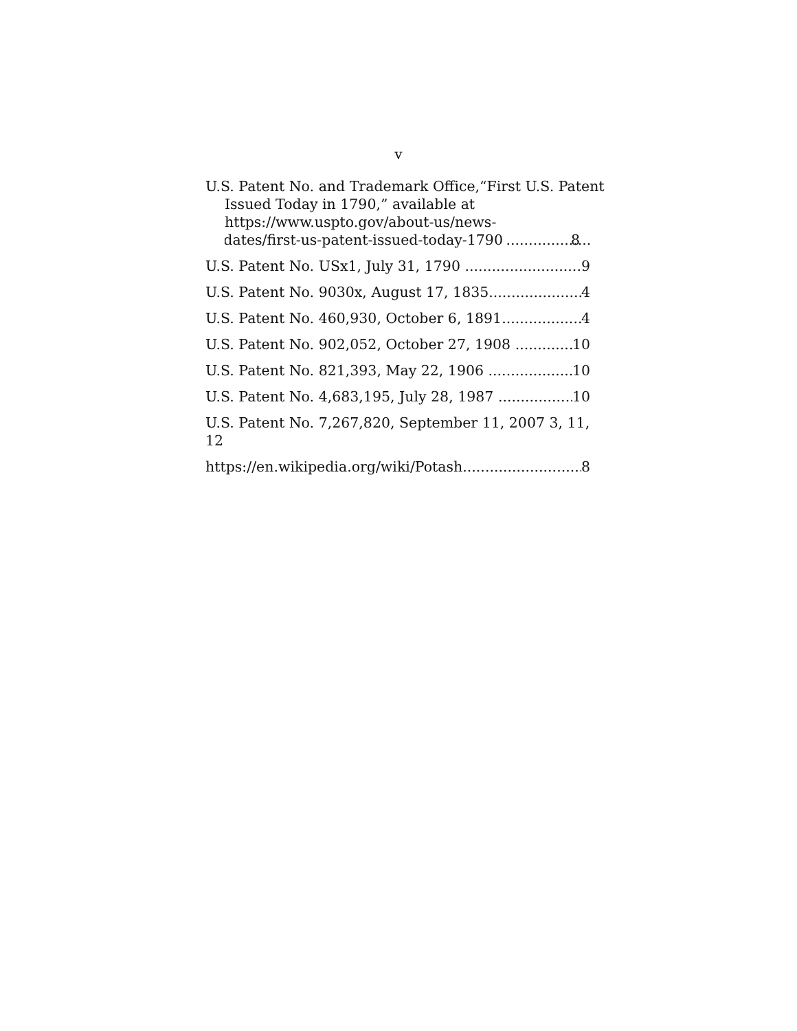v
U.S. Patent No. and Trademark Office,“First U.S. Patent Issued Today in 1790,” available at https://www.uspto.gov/about-us/news-
updates/first-us-patent-issued-today-1790 8
U.S. Patent No. USx1, July 31, 1790 9
U.S. Patent No. 9030x, August 17, 1835 4
U.S. Patent No. 460,930, October 6, 1891 4
U.S. Patent No. 902,052, October 27, 1908 10
U.S. Patent No. 821,393, May 22, 1906 10
U.S. Patent No. 4,683,195, July 28, 1987 10
U.S. Patent No. 7,267,820, September 11, 2007 3, 11, 12
https://en.wikipedia.org/wiki/Potash 8